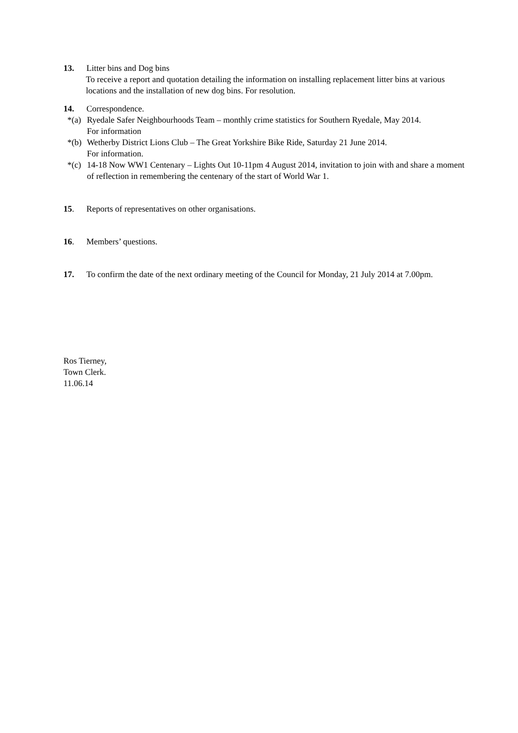13. Litter bins and Dog bins
To receive a report and quotation detailing the information on installing replacement litter bins at various locations and the installation of new dog bins. For resolution.
14. Correspondence.
*(a) Ryedale Safer Neighbourhoods Team – monthly crime statistics for Southern Ryedale, May 2014.
For information
*(b) Wetherby District Lions Club – The Great Yorkshire Bike Ride, Saturday 21 June 2014.
For information.
*(c) 14-18 Now WW1 Centenary – Lights Out 10-11pm 4 August 2014, invitation to join with and share a moment of reflection in remembering the centenary of the start of World War 1.
15. Reports of representatives on other organisations.
16. Members’ questions.
17. To confirm the date of the next ordinary meeting of the Council for Monday, 21 July 2014 at 7.00pm.
Ros Tierney,
Town Clerk.
11.06.14